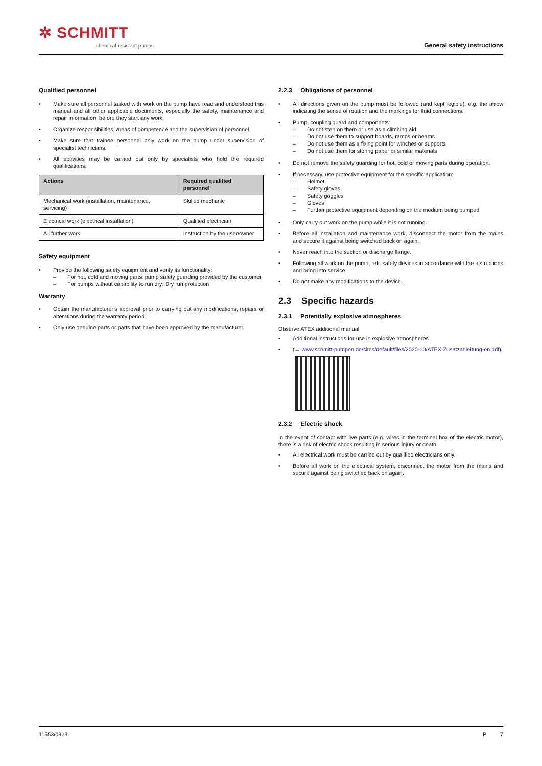✲ SCHMITT
chemical resistant pumps
General safety instructions
Qualified personnel
Make sure all personnel tasked with work on the pump have read and understood this manual and all other applicable documents, especially the safety, maintenance and repair information, before they start any work.
Organize responsibilities, areas of competence and the supervision of personnel.
Make sure that trainee personnel only work on the pump under supervision of specialist technicians.
All activities may be carried out only by specialists who hold the required qualifications:
| Actions | Required qualified personnel |
| --- | --- |
| Mechanical work (installation, maintenance, servicing) | Skilled mechanic |
| Electrical work (electrical installation) | Qualified electrician |
| All further work | Instruction by the user/owner |
Safety equipment
Provide the following safety equipment and verify its functionality:
For hot, cold and moving parts: pump safety guarding provided by the customer
For pumps without capability to run dry: Dry run protection
Warranty
Obtain the manufacturer's approval prior to carrying out any modifications, repairs or alterations during the warranty period.
Only use genuine parts or parts that have been approved by the manufacturer.
2.2.3 Obligations of personnel
All directions given on the pump must be followed (and kept legible), e.g. the arrow indicating the sense of rotation and the markings for fluid connections.
Pump, coupling guard and components:
Do not step on them or use as a climbing aid
Do not use them to support boards, ramps or beams
Do not use them as a fixing point for winches or supports
Do not use them for storing paper or similar materials
Do not remove the safety guarding for hot, cold or moving parts during operation.
If necessary, use protective equipment for the specific application:
Helmet
Safety gloves
Safety goggles
Gloves
Further protective equipment depending on the medium being pumped
Only carry out work on the pump while it is not running.
Before all installation and maintenance work, disconnect the motor from the mains and secure it against being switched back on again.
Never reach into the suction or discharge flange.
Following all work on the pump, refit safety devices in accordance with the instructions and bring into service.
Do not make any modifications to the device.
2.3 Specific hazards
2.3.1 Potentially explosive atmospheres
Observe ATEX additional manual
Additional instructions for use in explosive atmospheres
(→ www.schmitt-pumpen.de/sites/default/files/2020-10/ATEX-Zusatzanleitung-en.pdf)
2.3.2 Electric shock
In the event of contact with live parts (e.g. wires in the terminal box of the electric motor), there is a risk of electric shock resulting in serious injury or death.
All electrical work must be carried out by qualified electricians only.
Before all work on the electrical system, disconnect the motor from the mains and secure against being switched back on again.
11553/0923 P 7